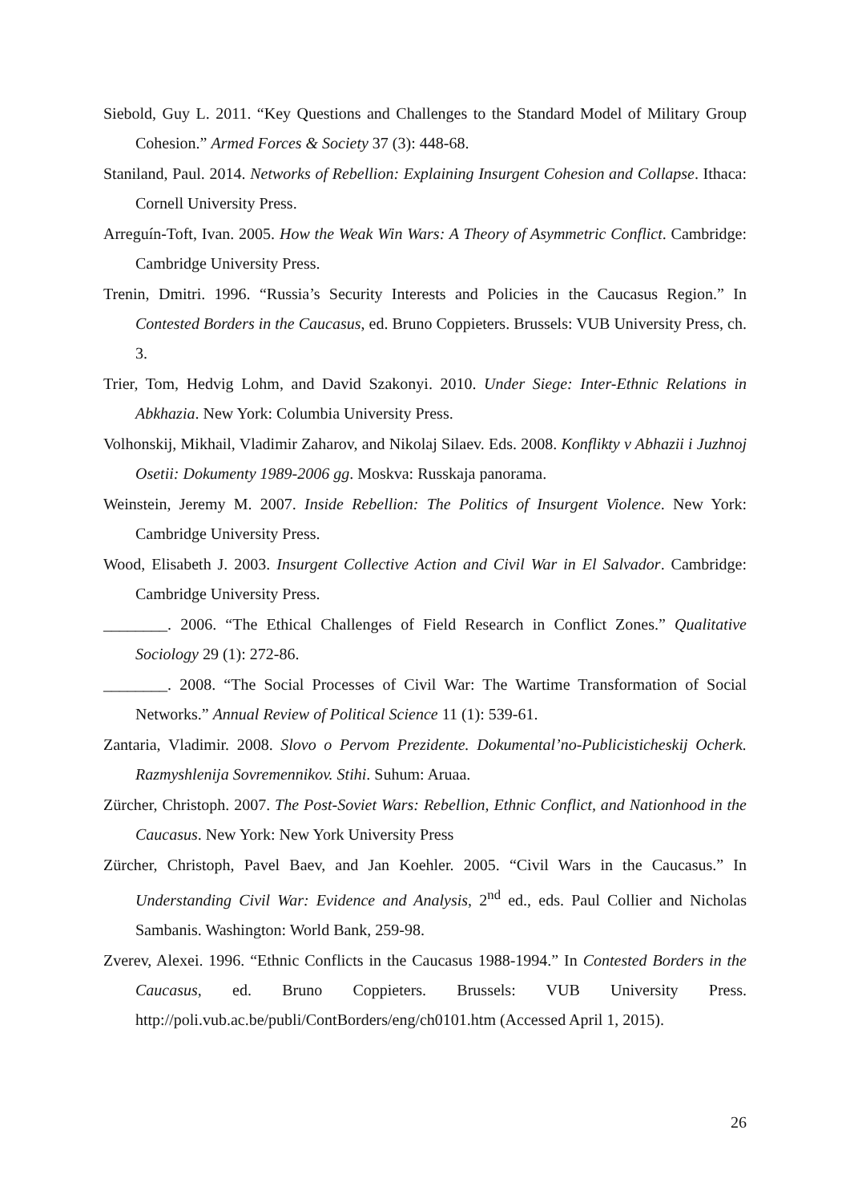Siebold, Guy L. 2011. “Key Questions and Challenges to the Standard Model of Military Group Cohesion.” Armed Forces & Society 37 (3): 448-68.
Staniland, Paul. 2014. Networks of Rebellion: Explaining Insurgent Cohesion and Collapse. Ithaca: Cornell University Press.
Arreguín-Toft, Ivan. 2005. How the Weak Win Wars: A Theory of Asymmetric Conflict. Cambridge: Cambridge University Press.
Trenin, Dmitri. 1996. “Russia’s Security Interests and Policies in the Caucasus Region.” In Contested Borders in the Caucasus, ed. Bruno Coppieters. Brussels: VUB University Press, ch. 3.
Trier, Tom, Hedvig Lohm, and David Szakonyi. 2010. Under Siege: Inter-Ethnic Relations in Abkhazia. New York: Columbia University Press.
Volhonskij, Mikhail, Vladimir Zaharov, and Nikolaj Silaev. Eds. 2008. Konflikty v Abhazii i Juzhnoj Osetii: Dokumenty 1989-2006 gg. Moskva: Russkaja panorama.
Weinstein, Jeremy M. 2007. Inside Rebellion: The Politics of Insurgent Violence. New York: Cambridge University Press.
Wood, Elisabeth J. 2003. Insurgent Collective Action and Civil War in El Salvador. Cambridge: Cambridge University Press.
________. 2006. “The Ethical Challenges of Field Research in Conflict Zones.” Qualitative Sociology 29 (1): 272-86.
________. 2008. “The Social Processes of Civil War: The Wartime Transformation of Social Networks.” Annual Review of Political Science 11 (1): 539-61.
Zantaria, Vladimir. 2008. Slovo o Pervom Prezidente. Dokumental’no-Publicisticheskij Ocherk. Razmyshlenija Sovremennikov. Stihi. Suhum: Aruaa.
Zürcher, Christoph. 2007. The Post-Soviet Wars: Rebellion, Ethnic Conflict, and Nationhood in the Caucasus. New York: New York University Press
Zürcher, Christoph, Pavel Baev, and Jan Koehler. 2005. “Civil Wars in the Caucasus.” In Understanding Civil War: Evidence and Analysis, 2<sup>nd</sup> ed., eds. Paul Collier and Nicholas Sambanis. Washington: World Bank, 259-98.
Zverev, Alexei. 1996. “Ethnic Conflicts in the Caucasus 1988-1994.” In Contested Borders in the Caucasus, ed. Bruno Coppieters. Brussels: VUB University Press. http://poli.vub.ac.be/publi/ContBorders/eng/ch0101.htm (Accessed April 1, 2015).
26